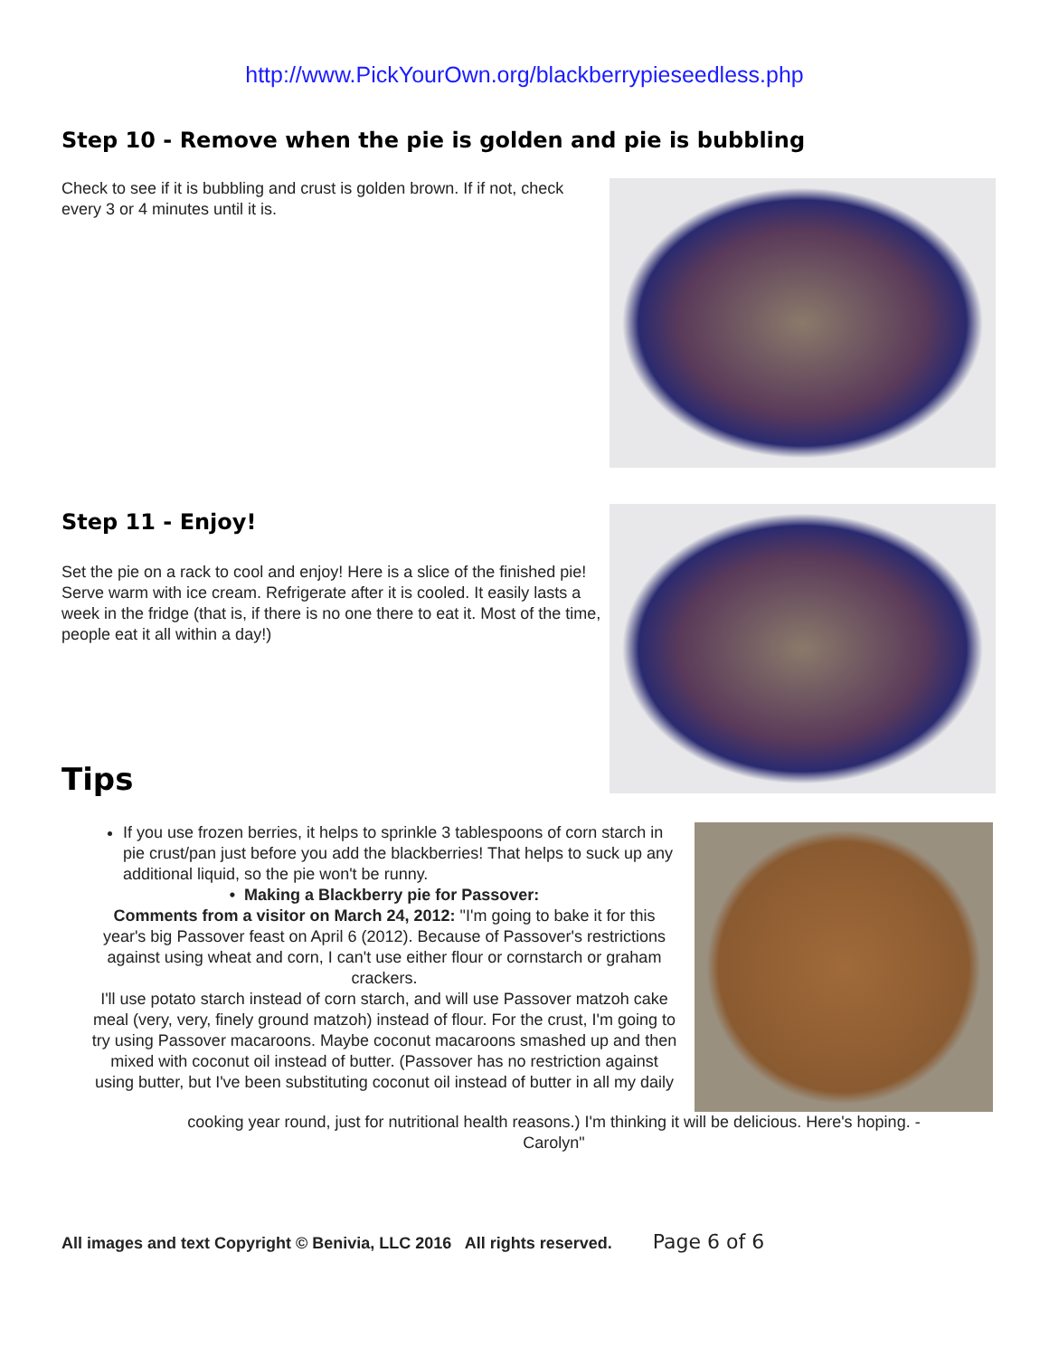http://www.PickYourOwn.org/blackberrypieseedless.php
Step 10 - Remove when the pie is golden and pie is bubbling
Check to see if it is bubbling and crust is golden brown. If if not, check every 3 or 4 minutes until it is.
Step 11 - Enjoy!
Set the pie on a rack to cool and enjoy! Here is a slice of the finished pie! Serve warm with ice cream. Refrigerate after it is cooled. It easily lasts a week in the fridge (that is, if there is no one there to eat it. Most of the time, people eat it all within a day!)
Tips
If you use frozen berries, it helps to sprinkle 3 tablespoons of corn starch in pie crust/pan just before you add the blackberries! That helps to suck up any additional liquid, so the pie won't be runny.
• Making a Blackberry pie for Passover:
Comments from a visitor on March 24, 2012: "I'm going to bake it for this year's big Passover feast on April 6 (2012). Because of Passover's restrictions against using wheat and corn, I can't use either flour or cornstarch or graham crackers.
I'll use potato starch instead of corn starch, and will use Passover matzoh cake meal (very, very, finely ground matzoh) instead of flour. For the crust, I'm going to try using Passover macaroons. Maybe coconut macaroons smashed up and then mixed with coconut oil instead of butter. (Passover has no restriction against using butter, but I've been substituting coconut oil instead of butter in all my daily
cooking year round, just for nutritional health reasons.) I'm thinking it will be delicious. Here's hoping. -
Carolyn"
All images and text Copyright © Benivia, LLC 2016 All rights reserved. Page 6 of 6